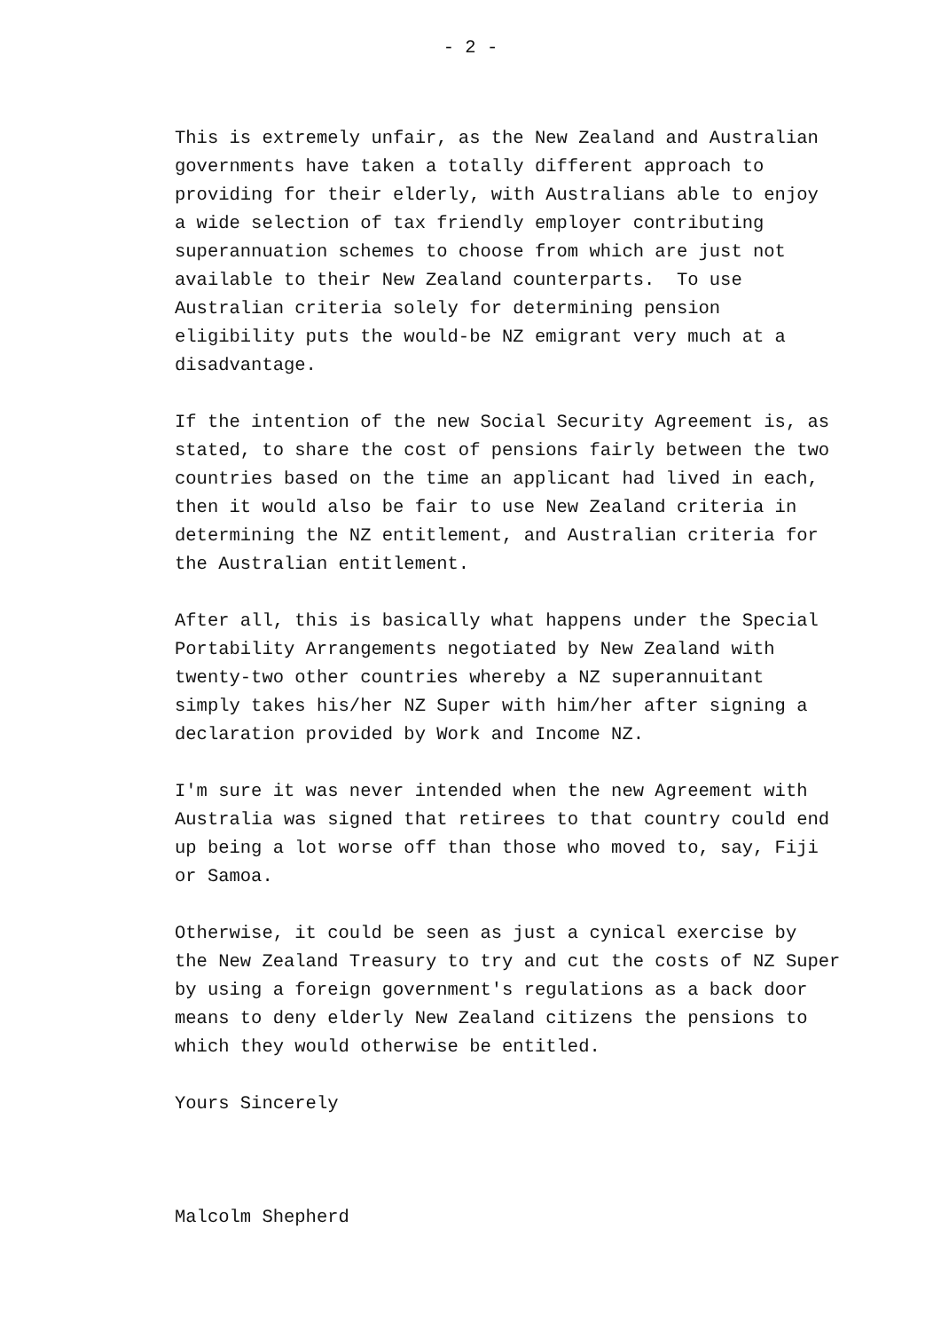- 2 -
This is extremely unfair, as the New Zealand and Australian
governments have taken a totally different approach to
providing for their elderly, with Australians able to enjoy
a wide selection of tax friendly employer contributing
superannuation schemes to choose from which are just not
available to their New Zealand counterparts. To use
Australian criteria solely for determining pension
eligibility puts the would-be NZ emigrant very much at a
disadvantage.
If the intention of the new Social Security Agreement is, as
stated, to share the cost of pensions fairly between the two
countries based on the time an applicant had lived in each,
then it would also be fair to use New Zealand criteria in
determining the NZ entitlement, and Australian criteria for
the Australian entitlement.
After all, this is basically what happens under the Special
Portability Arrangements negotiated by New Zealand with
twenty-two other countries whereby a NZ superannuitant
simply takes his/her NZ Super with him/her after signing a
declaration provided by Work and Income NZ.
I'm sure it was never intended when the new Agreement with
Australia was signed that retirees to that country could end
up being a lot worse off than those who moved to, say, Fiji
or Samoa.
Otherwise, it could be seen as just a cynical exercise by
the New Zealand Treasury to try and cut the costs of NZ Super
by using a foreign government's regulations as a back door
means to deny elderly New Zealand citizens the pensions to
which they would otherwise be entitled.
Yours Sincerely
Malcolm Shepherd